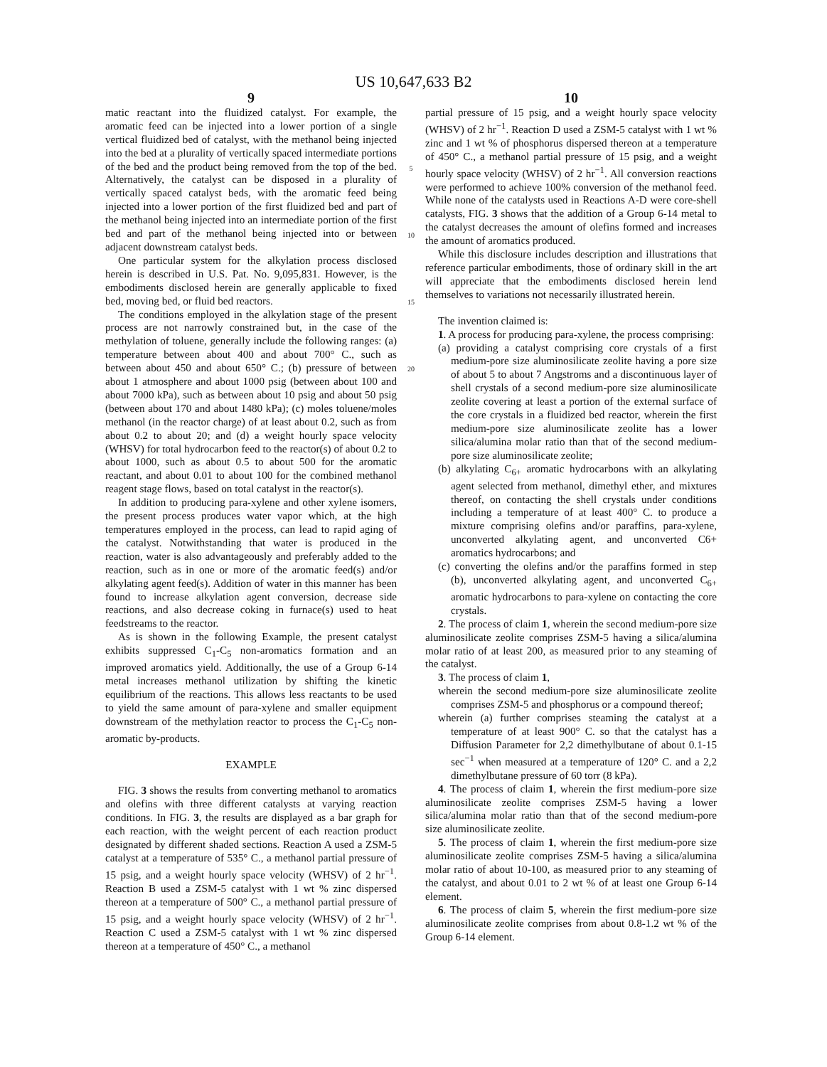US 10,647,633 B2
9
matic reactant into the fluidized catalyst. For example, the aromatic feed can be injected into a lower portion of a single vertical fluidized bed of catalyst, with the methanol being injected into the bed at a plurality of vertically spaced intermediate portions of the bed and the product being removed from the top of the bed. Alternatively, the catalyst can be disposed in a plurality of vertically spaced catalyst beds, with the aromatic feed being injected into a lower portion of the first fluidized bed and part of the methanol being injected into an intermediate portion of the first bed and part of the methanol being injected into or between adjacent downstream catalyst beds.
One particular system for the alkylation process disclosed herein is described in U.S. Pat. No. 9,095,831. However, is the embodiments disclosed herein are generally applicable to fixed bed, moving bed, or fluid bed reactors.
The conditions employed in the alkylation stage of the present process are not narrowly constrained but, in the case of the methylation of toluene, generally include the following ranges: (a) temperature between about 400 and about 700° C., such as between about 450 and about 650° C.; (b) pressure of between about 1 atmosphere and about 1000 psig (between about 100 and about 7000 kPa), such as between about 10 psig and about 50 psig (between about 170 and about 1480 kPa); (c) moles toluene/moles methanol (in the reactor charge) of at least about 0.2, such as from about 0.2 to about 20; and (d) a weight hourly space velocity (WHSV) for total hydrocarbon feed to the reactor(s) of about 0.2 to about 1000, such as about 0.5 to about 500 for the aromatic reactant, and about 0.01 to about 100 for the combined methanol reagent stage flows, based on total catalyst in the reactor(s).
In addition to producing para-xylene and other xylene isomers, the present process produces water vapor which, at the high temperatures employed in the process, can lead to rapid aging of the catalyst. Notwithstanding that water is produced in the reaction, water is also advantageously and preferably added to the reaction, such as in one or more of the aromatic feed(s) and/or alkylating agent feed(s). Addition of water in this manner has been found to increase alkylation agent conversion, decrease side reactions, and also decrease coking in furnace(s) used to heat feedstreams to the reactor.
As is shown in the following Example, the present catalyst exhibits suppressed C<sub>1</sub>-C<sub>5</sub> non-aromatics formation and an improved aromatics yield. Additionally, the use of a Group 6-14 metal increases methanol utilization by shifting the kinetic equilibrium of the reactions. This allows less reactants to be used to yield the same amount of para-xylene and smaller equipment downstream of the methylation reactor to process the C<sub>1</sub>-C<sub>5</sub> non-aromatic by-products.
EXAMPLE
FIG. 3 shows the results from converting methanol to aromatics and olefins with three different catalysts at varying reaction conditions. In FIG. 3, the results are displayed as a bar graph for each reaction, with the weight percent of each reaction product designated by different shaded sections. Reaction A used a ZSM-5 catalyst at a temperature of 535° C., a methanol partial pressure of 15 psig, and a weight hourly space velocity (WHSV) of 2 hr<sup>−1</sup>. Reaction B used a ZSM-5 catalyst with 1 wt % zinc dispersed thereon at a temperature of 500° C., a methanol partial pressure of 15 psig, and a weight hourly space velocity (WHSV) of 2 hr<sup>−1</sup>. Reaction C used a ZSM-5 catalyst with 1 wt % zinc dispersed thereon at a temperature of 450° C., a methanol
5
10
15
20
10
partial pressure of 15 psig, and a weight hourly space velocity (WHSV) of 2 hr<sup>−1</sup>. Reaction D used a ZSM-5 catalyst with 1 wt % zinc and 1 wt % of phosphorus dispersed thereon at a temperature of 450° C., a methanol partial pressure of 15 psig, and a weight hourly space velocity (WHSV) of 2 hr<sup>−1</sup>. All conversion reactions were performed to achieve 100% conversion of the methanol feed. While none of the catalysts used in Reactions A-D were core-shell catalysts, FIG. 3 shows that the addition of a Group 6-14 metal to the catalyst decreases the amount of olefins formed and increases the amount of aromatics produced.
While this disclosure includes description and illustrations that reference particular embodiments, those of ordinary skill in the art will appreciate that the embodiments disclosed herein lend themselves to variations not necessarily illustrated herein.
The invention claimed is:
1. A process for producing para-xylene, the process comprising:
(a) providing a catalyst comprising core crystals of a first medium-pore size aluminosilicate zeolite having a pore size of about 5 to about 7 Angstroms and a discontinuous layer of shell crystals of a second medium-pore size aluminosilicate zeolite covering at least a portion of the external surface of the core crystals in a fluidized bed reactor, wherein the first medium-pore size aluminosilicate zeolite has a lower silica/alumina molar ratio than that of the second medium-pore size aluminosilicate zeolite;
(b) alkylating C<sub>6+</sub> aromatic hydrocarbons with an alkylating agent selected from methanol, dimethyl ether, and mixtures thereof, on contacting the shell crystals under conditions including a temperature of at least 400° C. to produce a mixture comprising olefins and/or paraffins, para-xylene, unconverted alkylating agent, and unconverted C6+ aromatics hydrocarbons; and
(c) converting the olefins and/or the paraffins formed in step (b), unconverted alkylating agent, and unconverted C<sub>6+</sub> aromatic hydrocarbons to para-xylene on contacting the core crystals.
2. The process of claim 1, wherein the second medium-pore size aluminosilicate zeolite comprises ZSM-5 having a silica/alumina molar ratio of at least 200, as measured prior to any steaming of the catalyst.
3. The process of claim 1,
wherein the second medium-pore size aluminosilicate zeolite comprises ZSM-5 and phosphorus or a compound thereof;
wherein (a) further comprises steaming the catalyst at a temperature of at least 900° C. so that the catalyst has a Diffusion Parameter for 2,2 dimethylbutane of about 0.1-15 sec<sup>−1</sup> when measured at a temperature of 120° C. and a 2,2 dimethylbutane pressure of 60 torr (8 kPa).
4. The process of claim 1, wherein the first medium-pore size aluminosilicate zeolite comprises ZSM-5 having a lower silica/alumina molar ratio than that of the second medium-pore size aluminosilicate zeolite.
5. The process of claim 1, wherein the first medium-pore size aluminosilicate zeolite comprises ZSM-5 having a silica/alumina molar ratio of about 10-100, as measured prior to any steaming of the catalyst, and about 0.01 to 2 wt % of at least one Group 6-14 element.
6. The process of claim 5, wherein the first medium-pore size aluminosilicate zeolite comprises from about 0.8-1.2 wt % of the Group 6-14 element.